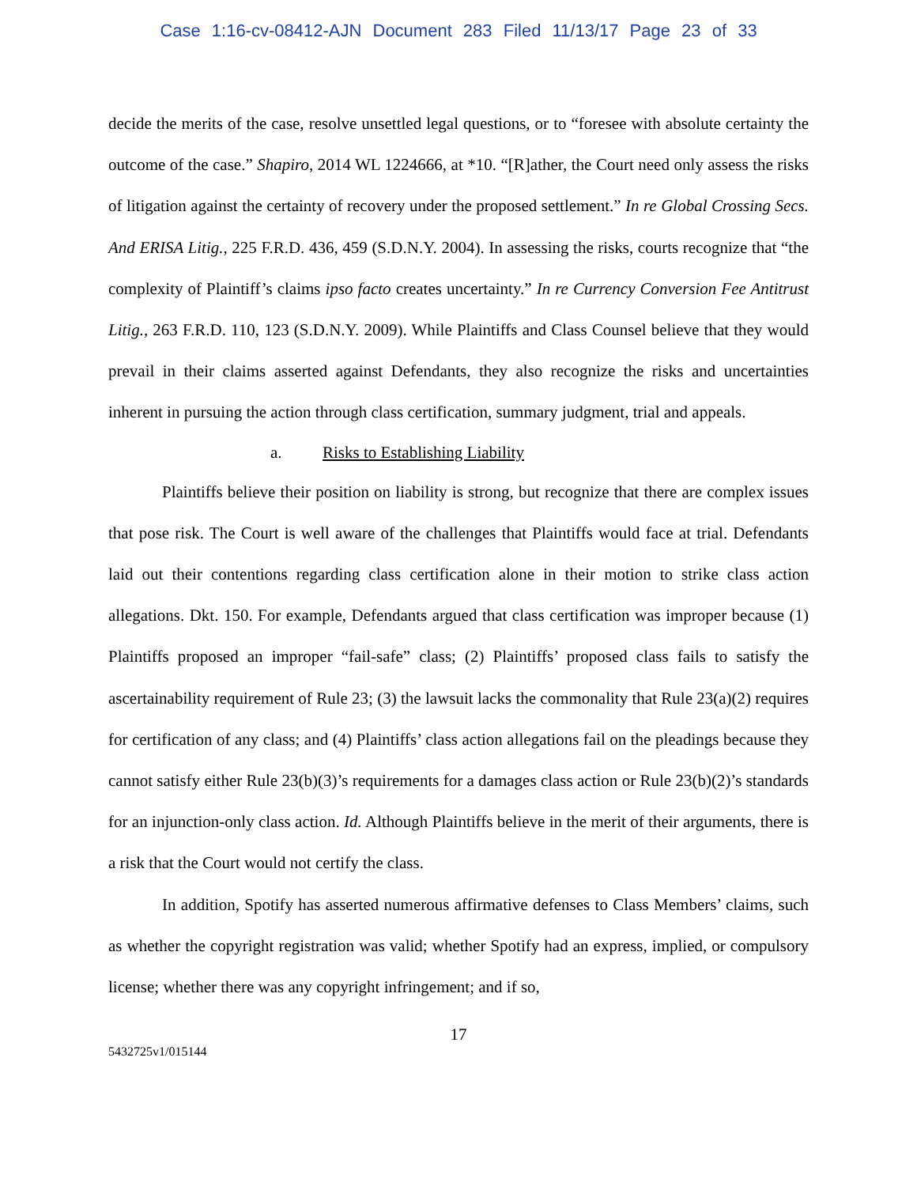Case 1:16-cv-08412-AJN Document 283 Filed 11/13/17 Page 23 of 33
decide the merits of the case, resolve unsettled legal questions, or to “foresee with absolute certainty the outcome of the case.” Shapiro, 2014 WL 1224666, at *10. “[R]ather, the Court need only assess the risks of litigation against the certainty of recovery under the proposed settlement.” In re Global Crossing Secs. And ERISA Litig., 225 F.R.D. 436, 459 (S.D.N.Y. 2004). In assessing the risks, courts recognize that “the complexity of Plaintiff’s claims ipso facto creates uncertainty.” In re Currency Conversion Fee Antitrust Litig., 263 F.R.D. 110, 123 (S.D.N.Y. 2009). While Plaintiffs and Class Counsel believe that they would prevail in their claims asserted against Defendants, they also recognize the risks and uncertainties inherent in pursuing the action through class certification, summary judgment, trial and appeals.
a. Risks to Establishing Liability
Plaintiffs believe their position on liability is strong, but recognize that there are complex issues that pose risk. The Court is well aware of the challenges that Plaintiffs would face at trial. Defendants laid out their contentions regarding class certification alone in their motion to strike class action allegations. Dkt. 150. For example, Defendants argued that class certification was improper because (1) Plaintiffs proposed an improper “fail-safe” class; (2) Plaintiffs’ proposed class fails to satisfy the ascertainability requirement of Rule 23; (3) the lawsuit lacks the commonality that Rule 23(a)(2) requires for certification of any class; and (4) Plaintiffs’ class action allegations fail on the pleadings because they cannot satisfy either Rule 23(b)(3)’s requirements for a damages class action or Rule 23(b)(2)’s standards for an injunction-only class action. Id. Although Plaintiffs believe in the merit of their arguments, there is a risk that the Court would not certify the class.
In addition, Spotify has asserted numerous affirmative defenses to Class Members’ claims, such as whether the copyright registration was valid; whether Spotify had an express, implied, or compulsory license; whether there was any copyright infringement; and if so,
17
5432725v1/015144